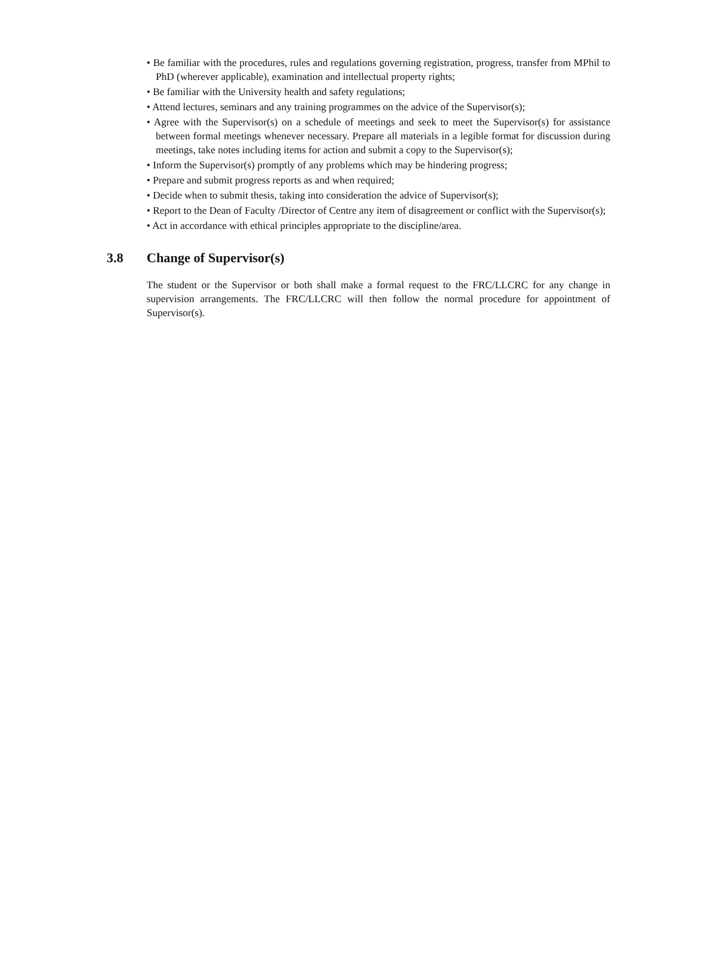• Be familiar with the procedures, rules and regulations governing registration, progress, transfer from MPhil to PhD (wherever applicable), examination and intellectual property rights;
• Be familiar with the University health and safety regulations;
• Attend lectures, seminars and any training programmes on the advice of the Supervisor(s);
• Agree with the Supervisor(s) on a schedule of meetings and seek to meet the Supervisor(s) for assistance between formal meetings whenever necessary. Prepare all materials in a legible format for discussion during meetings, take notes including items for action and submit a copy to the Supervisor(s);
• Inform the Supervisor(s) promptly of any problems which may be hindering progress;
• Prepare and submit progress reports as and when required;
• Decide when to submit thesis, taking into consideration the advice of Supervisor(s);
• Report to the Dean of Faculty /Director of Centre any item of disagreement or conflict with the Supervisor(s);
• Act in accordance with ethical principles appropriate to the discipline/area.
3.8 Change of Supervisor(s)
The student or the Supervisor or both shall make a formal request to the FRC/LLCRC for any change in supervision arrangements. The FRC/LLCRC will then follow the normal procedure for appointment of Supervisor(s).